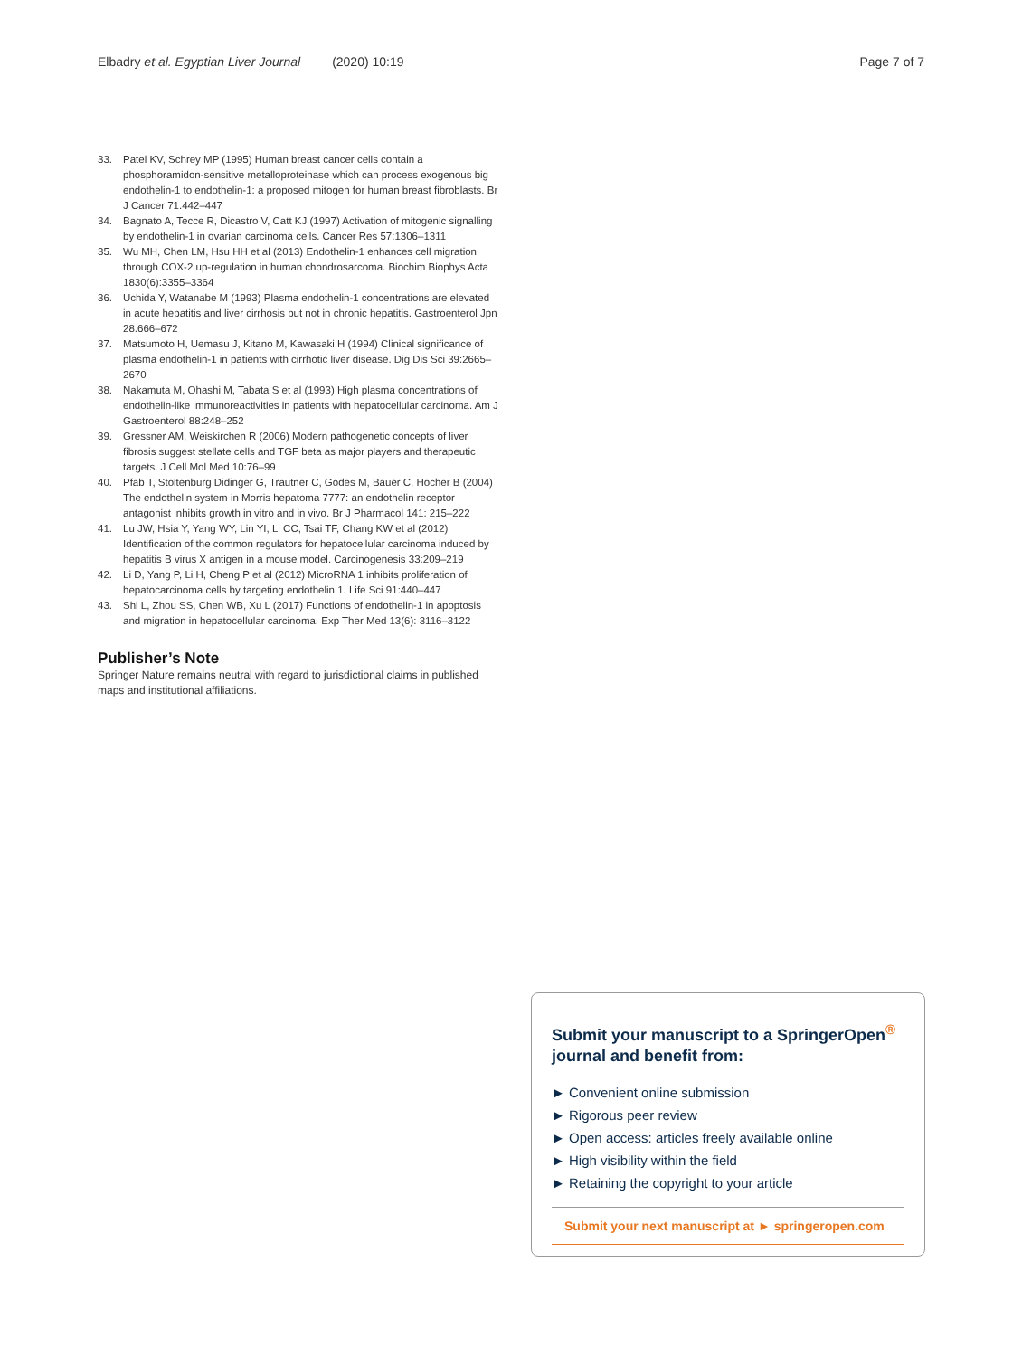Elbadry et al. Egyptian Liver Journal (2020) 10:19 Page 7 of 7
33. Patel KV, Schrey MP (1995) Human breast cancer cells contain a phosphoramidon-sensitive metalloproteinase which can process exogenous big endothelin-1 to endothelin-1: a proposed mitogen for human breast fibroblasts. Br J Cancer 71:442–447
34. Bagnato A, Tecce R, Dicastro V, Catt KJ (1997) Activation of mitogenic signalling by endothelin-1 in ovarian carcinoma cells. Cancer Res 57:1306–1311
35. Wu MH, Chen LM, Hsu HH et al (2013) Endothelin-1 enhances cell migration through COX-2 up-regulation in human chondrosarcoma. Biochim Biophys Acta 1830(6):3355–3364
36. Uchida Y, Watanabe M (1993) Plasma endothelin-1 concentrations are elevated in acute hepatitis and liver cirrhosis but not in chronic hepatitis. Gastroenterol Jpn 28:666–672
37. Matsumoto H, Uemasu J, Kitano M, Kawasaki H (1994) Clinical significance of plasma endothelin-1 in patients with cirrhotic liver disease. Dig Dis Sci 39:2665–2670
38. Nakamuta M, Ohashi M, Tabata S et al (1993) High plasma concentrations of endothelin-like immunoreactivities in patients with hepatocellular carcinoma. Am J Gastroenterol 88:248–252
39. Gressner AM, Weiskirchen R (2006) Modern pathogenetic concepts of liver fibrosis suggest stellate cells and TGF beta as major players and therapeutic targets. J Cell Mol Med 10:76–99
40. Pfab T, Stoltenburg Didinger G, Trautner C, Godes M, Bauer C, Hocher B (2004) The endothelin system in Morris hepatoma 7777: an endothelin receptor antagonist inhibits growth in vitro and in vivo. Br J Pharmacol 141: 215–222
41. Lu JW, Hsia Y, Yang WY, Lin YI, Li CC, Tsai TF, Chang KW et al (2012) Identification of the common regulators for hepatocellular carcinoma induced by hepatitis B virus X antigen in a mouse model. Carcinogenesis 33:209–219
42. Li D, Yang P, Li H, Cheng P et al (2012) MicroRNA 1 inhibits proliferation of hepatocarcinoma cells by targeting endothelin 1. Life Sci 91:440–447
43. Shi L, Zhou SS, Chen WB, Xu L (2017) Functions of endothelin-1 in apoptosis and migration in hepatocellular carcinoma. Exp Ther Med 13(6): 3116–3122
Publisher’s Note
Springer Nature remains neutral with regard to jurisdictional claims in published maps and institutional affiliations.
Submit your manuscript to a SpringerOpen<sup>®</sup> journal and benefit from:
► Convenient online submission
► Rigorous peer review
► Open access: articles freely available online
► High visibility within the field
► Retaining the copyright to your article
Submit your next manuscript at ► springeropen.com